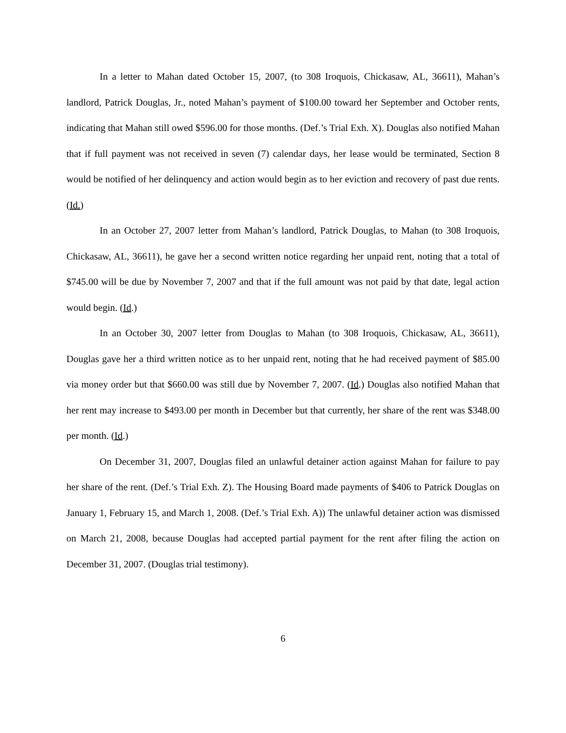In a letter to Mahan dated October 15, 2007, (to 308 Iroquois, Chickasaw, AL, 36611), Mahan’s landlord, Patrick Douglas, Jr., noted Mahan’s payment of $100.00 toward her September and October rents, indicating that Mahan still owed $596.00 for those months. (Def.’s Trial Exh. X). Douglas also notified Mahan that if full payment was not received in seven (7) calendar days, her lease would be terminated, Section 8 would be notified of her delinquency and action would begin as to her eviction and recovery of past due rents. (Id.)
In an October 27, 2007 letter from Mahan’s landlord, Patrick Douglas, to Mahan (to 308 Iroquois, Chickasaw, AL, 36611), he gave her a second written notice regarding her unpaid rent, noting that a total of $745.00 will be due by November 7, 2007 and that if the full amount was not paid by that date, legal action would begin. (Id.)
In an October 30, 2007 letter from Douglas to Mahan (to 308 Iroquois, Chickasaw, AL, 36611), Douglas gave her a third written notice as to her unpaid rent, noting that he had received payment of $85.00 via money order but that $660.00 was still due by November 7, 2007. (Id.) Douglas also notified Mahan that her rent may increase to $493.00 per month in December but that currently, her share of the rent was $348.00 per month. (Id.)
On December 31, 2007, Douglas filed an unlawful detainer action against Mahan for failure to pay her share of the rent. (Def.’s Trial Exh. Z). The Housing Board made payments of $406 to Patrick Douglas on January 1, February 15, and March 1, 2008. (Def.’s Trial Exh. A)) The unlawful detainer action was dismissed on March 21, 2008, because Douglas had accepted partial payment for the rent after filing the action on December 31, 2007. (Douglas trial testimony).
6